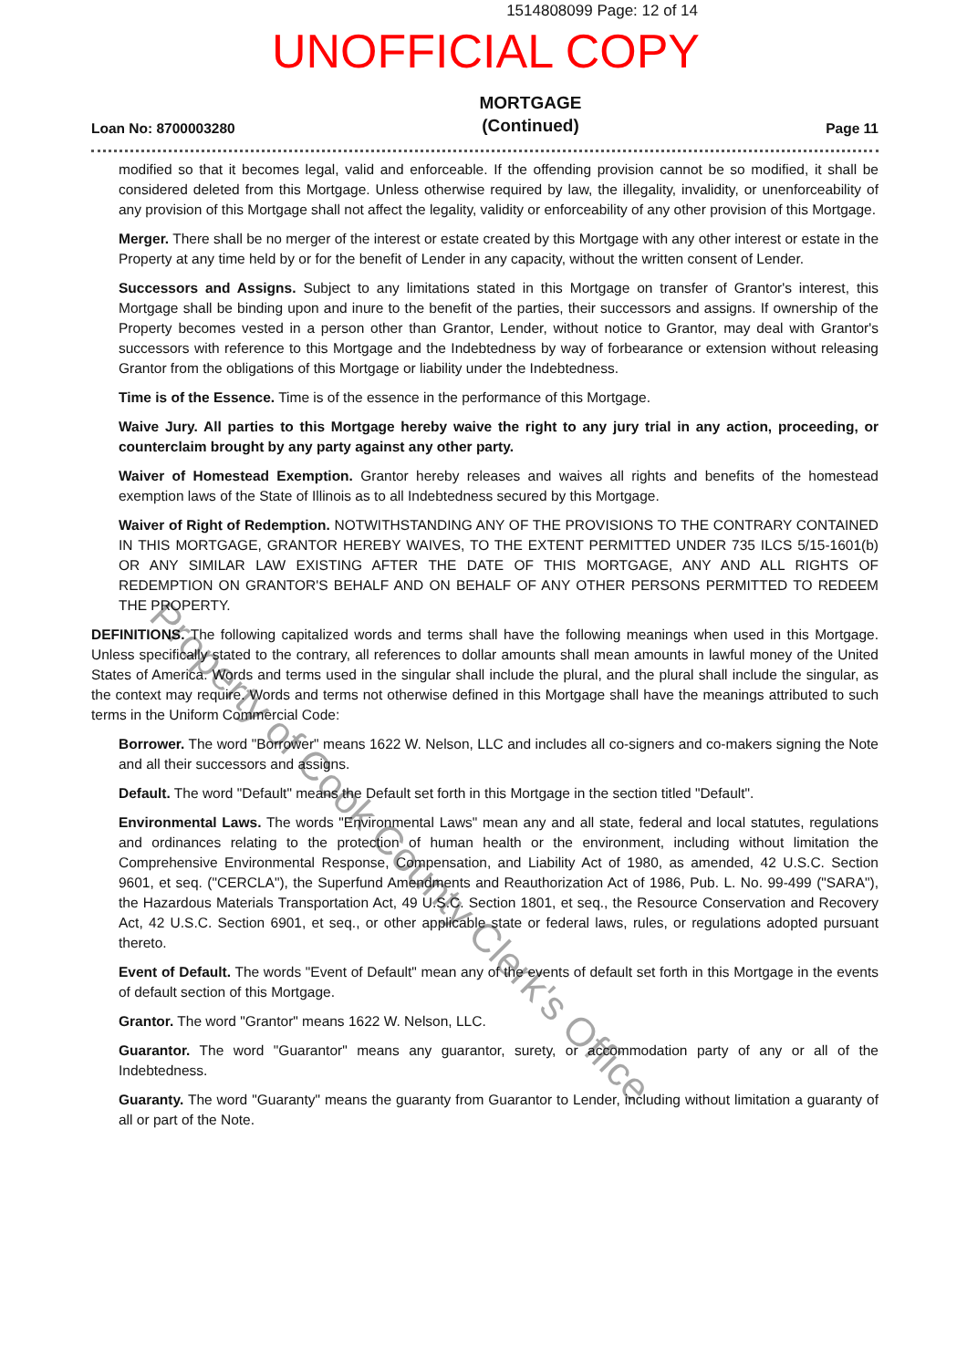1514808099 Page: 12 of 14
UNOFFICIAL COPY
Loan No: 8700003280 MORTGAGE
(Continued) Page 11
modified so that it becomes legal, valid and enforceable. If the offending provision cannot be so modified, it shall be considered deleted from this Mortgage. Unless otherwise required by law, the illegality, invalidity, or unenforceability of any provision of this Mortgage shall not affect the legality, validity or enforceability of any other provision of this Mortgage.
Merger. There shall be no merger of the interest or estate created by this Mortgage with any other interest or estate in the Property at any time held by or for the benefit of Lender in any capacity, without the written consent of Lender.
Successors and Assigns. Subject to any limitations stated in this Mortgage on transfer of Grantor's interest, this Mortgage shall be binding upon and inure to the benefit of the parties, their successors and assigns. If ownership of the Property becomes vested in a person other than Grantor, Lender, without notice to Grantor, may deal with Grantor's successors with reference to this Mortgage and the Indebtedness by way of forbearance or extension without releasing Grantor from the obligations of this Mortgage or liability under the Indebtedness.
Time is of the Essence. Time is of the essence in the performance of this Mortgage.
Waive Jury. All parties to this Mortgage hereby waive the right to any jury trial in any action, proceeding, or counterclaim brought by any party against any other party.
Waiver of Homestead Exemption. Grantor hereby releases and waives all rights and benefits of the homestead exemption laws of the State of Illinois as to all Indebtedness secured by this Mortgage.
Waiver of Right of Redemption. NOTWITHSTANDING ANY OF THE PROVISIONS TO THE CONTRARY CONTAINED IN THIS MORTGAGE, GRANTOR HEREBY WAIVES, TO THE EXTENT PERMITTED UNDER 735 ILCS 5/15-1601(b) OR ANY SIMILAR LAW EXISTING AFTER THE DATE OF THIS MORTGAGE, ANY AND ALL RIGHTS OF REDEMPTION ON GRANTOR'S BEHALF AND ON BEHALF OF ANY OTHER PERSONS PERMITTED TO REDEEM THE PROPERTY.
DEFINITIONS. The following capitalized words and terms shall have the following meanings when used in this Mortgage. Unless specifically stated to the contrary, all references to dollar amounts shall mean amounts in lawful money of the United States of America. Words and terms used in the singular shall include the plural, and the plural shall include the singular, as the context may require. Words and terms not otherwise defined in this Mortgage shall have the meanings attributed to such terms in the Uniform Commercial Code:
Borrower. The word "Borrower" means 1622 W. Nelson, LLC and includes all co-signers and co-makers signing the Note and all their successors and assigns.
Default. The word "Default" means the Default set forth in this Mortgage in the section titled "Default".
Environmental Laws. The words "Environmental Laws" mean any and all state, federal and local statutes, regulations and ordinances relating to the protection of human health or the environment, including without limitation the Comprehensive Environmental Response, Compensation, and Liability Act of 1980, as amended, 42 U.S.C. Section 9601, et seq. ("CERCLA"), the Superfund Amendments and Reauthorization Act of 1986, Pub. L. No. 99-499 ("SARA"), the Hazardous Materials Transportation Act, 49 U.S.C. Section 1801, et seq., the Resource Conservation and Recovery Act, 42 U.S.C. Section 6901, et seq., or other applicable state or federal laws, rules, or regulations adopted pursuant thereto.
Event of Default. The words "Event of Default" mean any of the events of default set forth in this Mortgage in the events of default section of this Mortgage.
Grantor. The word "Grantor" means 1622 W. Nelson, LLC.
Guarantor. The word "Guarantor" means any guarantor, surety, or accommodation party of any or all of the Indebtedness.
Guaranty. The word "Guaranty" means the guaranty from Guarantor to Lender, including without limitation a guaranty of all or part of the Note.
Property of Cook County Clerk's Office